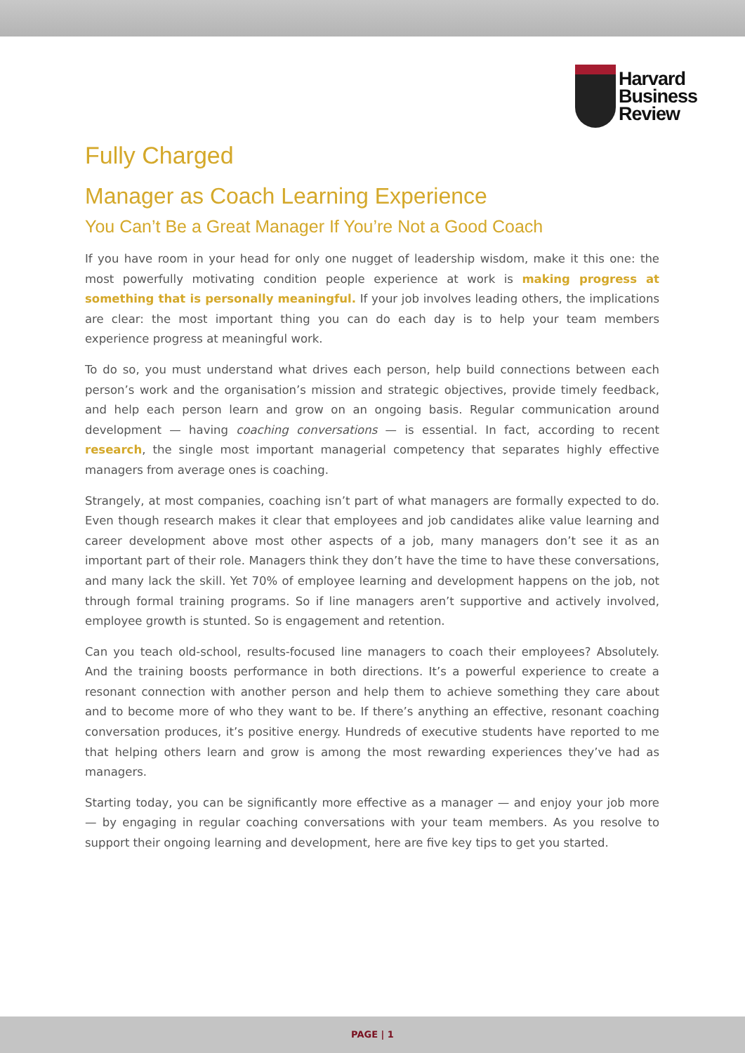Harvard
Business
Review
Fully Charged
Manager as Coach Learning Experience
You Can’t Be a Great Manager If You’re Not a Good Coach
If you have room in your head for only one nugget of leadership wisdom, make it this one: the most powerfully motivating condition people experience at work is making progress at something that is personally meaningful. If your job involves leading others, the implications are clear: the most important thing you can do each day is to help your team members experience progress at meaningful work.
To do so, you must understand what drives each person, help build connections between each person’s work and the organisation’s mission and strategic objectives, provide timely feedback, and help each person learn and grow on an ongoing basis. Regular communication around development — having coaching conversations — is essential. In fact, according to recent research, the single most important managerial competency that separates highly effective managers from average ones is coaching.
Strangely, at most companies, coaching isn’t part of what managers are formally expected to do. Even though research makes it clear that employees and job candidates alike value learning and career development above most other aspects of a job, many managers don’t see it as an important part of their role. Managers think they don’t have the time to have these conversations, and many lack the skill. Yet 70% of employee learning and development happens on the job, not through formal training programs. So if line managers aren’t supportive and actively involved, employee growth is stunted. So is engagement and retention.
Can you teach old-school, results-focused line managers to coach their employees? Absolutely. And the training boosts performance in both directions. It’s a powerful experience to create a resonant connection with another person and help them to achieve something they care about and to become more of who they want to be. If there’s anything an effective, resonant coaching conversation produces, it’s positive energy. Hundreds of executive students have reported to me that helping others learn and grow is among the most rewarding experiences they’ve had as managers.
Starting today, you can be significantly more effective as a manager — and enjoy your job more — by engaging in regular coaching conversations with your team members. As you resolve to support their ongoing learning and development, here are five key tips to get you started.
PAGE | 1